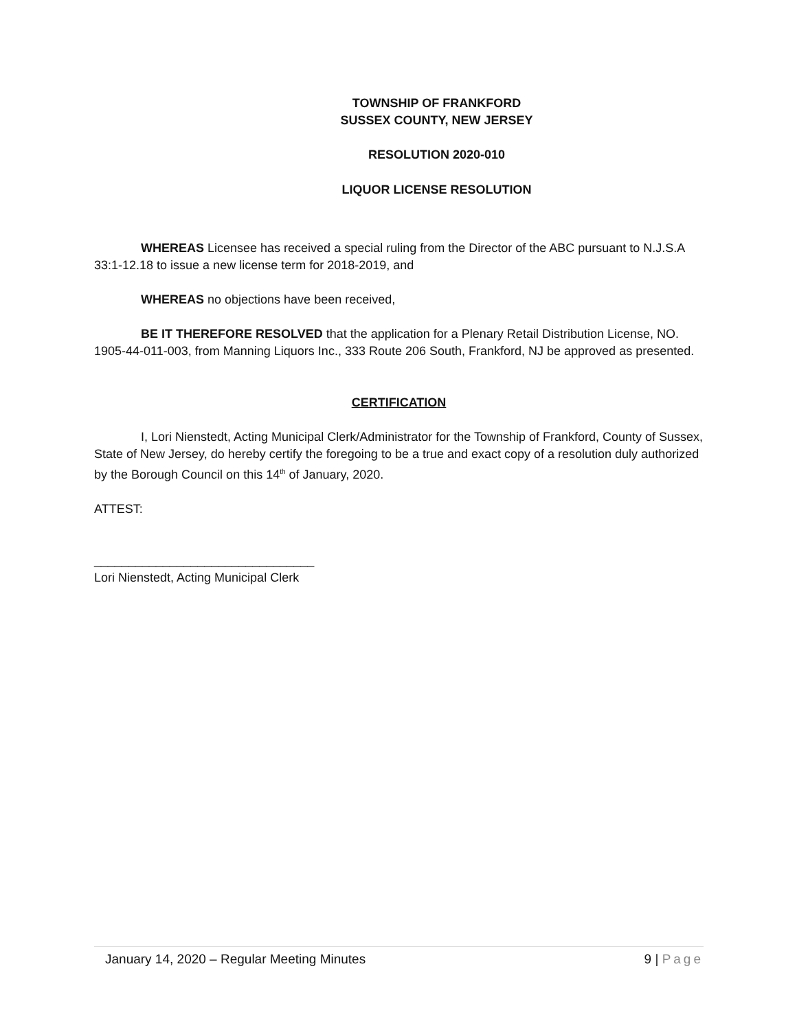TOWNSHIP OF FRANKFORD
SUSSEX COUNTY, NEW JERSEY
RESOLUTION 2020-010
LIQUOR LICENSE RESOLUTION
WHEREAS Licensee has received a special ruling from the Director of the ABC pursuant to N.J.S.A 33:1-12.18 to issue a new license term for 2018-2019, and
WHEREAS no objections have been received,
BE IT THEREFORE RESOLVED that the application for a Plenary Retail Distribution License, NO. 1905-44-011-003, from Manning Liquors Inc., 333 Route 206 South, Frankford, NJ be approved as presented.
CERTIFICATION
I, Lori Nienstedt, Acting Municipal Clerk/Administrator for the Township of Frankford, County of Sussex, State of New Jersey, do hereby certify the foregoing to be a true and exact copy of a resolution duly authorized by the Borough Council on this 14<sup>th</sup> of January, 2020.
ATTEST:
________________________________
Lori Nienstedt, Acting Municipal Clerk
January 14, 2020 – Regular Meeting Minutes 9 | Page